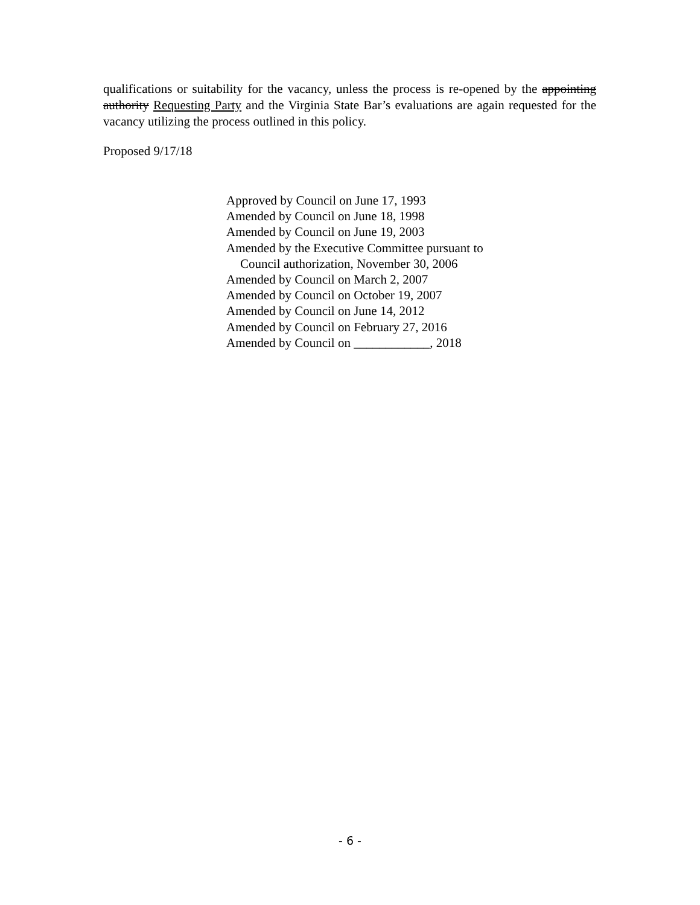qualifications or suitability for the vacancy, unless the process is re-opened by the appointing authority Requesting Party and the Virginia State Bar’s evaluations are again requested for the vacancy utilizing the process outlined in this policy.
Proposed 9/17/18
Approved by Council on June 17, 1993
Amended by Council on June 18, 1998
Amended by Council on June 19, 2003
Amended by the Executive Committee pursuant to
Council authorization, November 30, 2006
Amended by Council on March 2, 2007
Amended by Council on October 19, 2007
Amended by Council on June 14, 2012
Amended by Council on February 27, 2016
Amended by Council on ____________, 2018
- 6 -